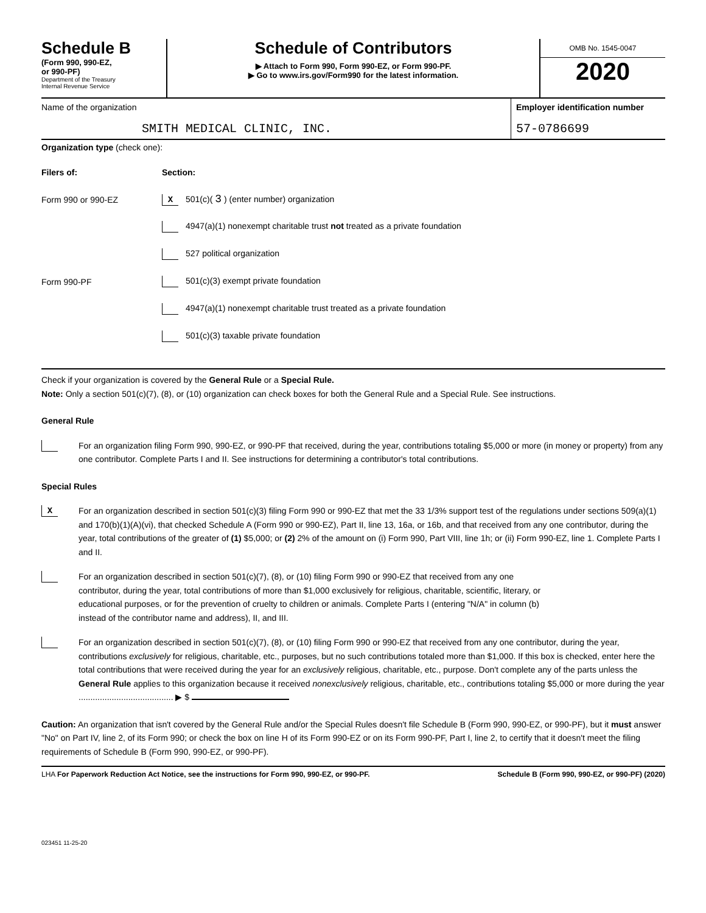Schedule B
(Form 990, 990-EZ,
or 990-PF)
Department of the Treasury
Internal Revenue Service
Schedule of Contributors
▶ Attach to Form 990, Form 990-EZ, or Form 990-PF.
▶ Go to www.irs.gov/Form990 for the latest information.
OMB No. 1545-0047
2020
Name of the organization
SMITH MEDICAL CLINIC, INC.
Employer identification number
57-0786699
Organization type (check one):
Filers of: Section:
Form 990 or 990-EZ
X 501(c)( 3 ) (enter number) organization
4947(a)(1) nonexempt charitable trust not treated as a private foundation
527 political organization
Form 990-PF
501(c)(3) exempt private foundation
4947(a)(1) nonexempt charitable trust treated as a private foundation
501(c)(3) taxable private foundation
Check if your organization is covered by the General Rule or a Special Rule.
Note: Only a section 501(c)(7), (8), or (10) organization can check boxes for both the General Rule and a Special Rule. See instructions.
General Rule
For an organization filing Form 990, 990-EZ, or 990-PF that received, during the year, contributions totaling $5,000 or more (in money or property) from any one contributor. Complete Parts I and II. See instructions for determining a contributor's total contributions.
Special Rules
X
For an organization described in section 501(c)(3) filing Form 990 or 990-EZ that met the 33 1/3% support test of the regulations under sections 509(a)(1) and 170(b)(1)(A)(vi), that checked Schedule A (Form 990 or 990-EZ), Part II, line 13, 16a, or 16b, and that received from any one contributor, during the year, total contributions of the greater of (1) $5,000; or (2) 2% of the amount on (i) Form 990, Part VIII, line 1h; or (ii) Form 990-EZ, line 1. Complete Parts I and II.
For an organization described in section 501(c)(7), (8), or (10) filing Form 990 or 990-EZ that received from any one contributor, during the year, total contributions of more than $1,000 exclusively for religious, charitable, scientific, literary, or educational purposes, or for the prevention of cruelty to children or animals. Complete Parts I (entering "N/A" in column (b) instead of the contributor name and address), II, and III.
For an organization described in section 501(c)(7), (8), or (10) filing Form 990 or 990-EZ that received from any one contributor, during the year, contributions exclusively for religious, charitable, etc., purposes, but no such contributions totaled more than $1,000. If this box is checked, enter here the total contributions that were received during the year for an exclusively religious, charitable, etc., purpose. Don't complete any of the parts unless the General Rule applies to this organization because it received nonexclusively religious, charitable, etc., contributions totaling $5,000 or more during the year ........................................ ▶ $
Caution: An organization that isn't covered by the General Rule and/or the Special Rules doesn't file Schedule B (Form 990, 990-EZ, or 990-PF), but it must answer "No" on Part IV, line 2, of its Form 990; or check the box on line H of its Form 990-EZ or on its Form 990-PF, Part I, line 2, to certify that it doesn't meet the filing requirements of Schedule B (Form 990, 990-EZ, or 990-PF).
LHA For Paperwork Reduction Act Notice, see the instructions for Form 990, 990-EZ, or 990-PF. Schedule B (Form 990, 990-EZ, or 990-PF) (2020)
023451 11-25-20